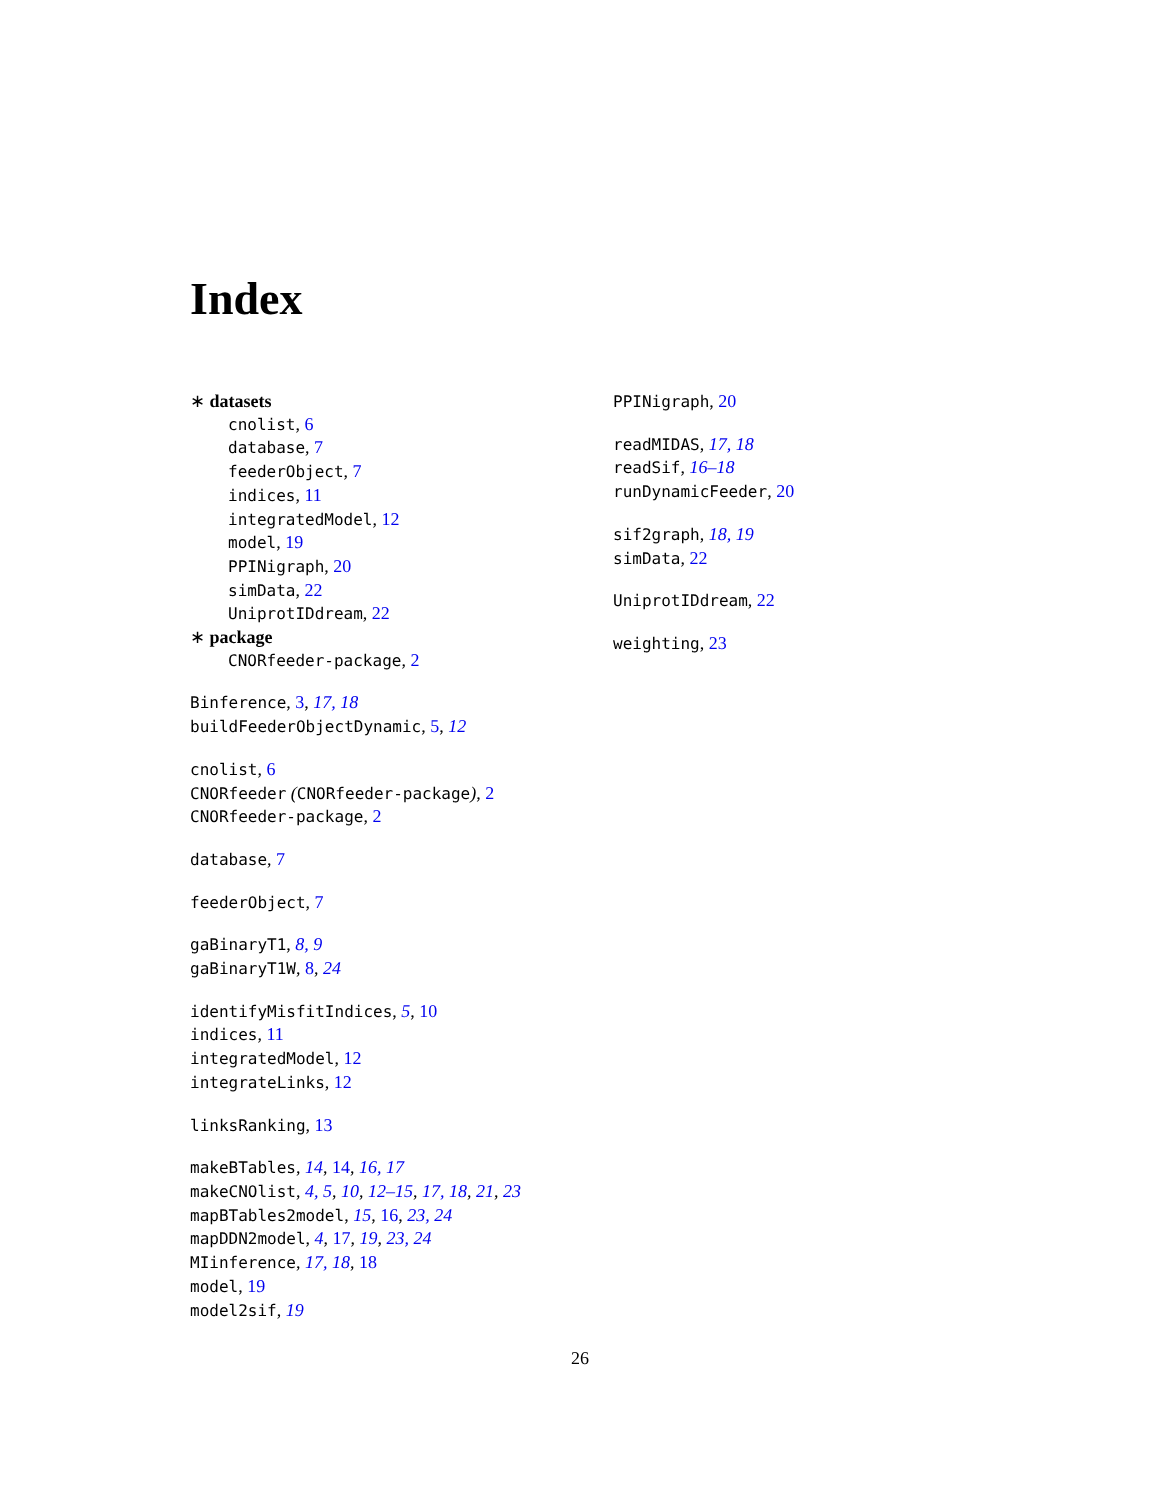Index
∗ datasets
cnolist, 6
database, 7
feederObject, 7
indices, 11
integratedModel, 12
model, 19
PPINigraph, 20
simData, 22
UniprotIDdream, 22
∗ package
CNORfeeder-package, 2
Binference, 3, 17, 18
buildFeederObjectDynamic, 5, 12
cnolist, 6
CNORfeeder (CNORfeeder-package), 2
CNORfeeder-package, 2
database, 7
feederObject, 7
gaBinaryT1, 8, 9
gaBinaryT1W, 8, 24
identifyMisfitIndices, 5, 10
indices, 11
integratedModel, 12
integrateLinks, 12
linksRanking, 13
makeBTables, 14, 14, 16, 17
makeCNOlist, 4, 5, 10, 12–15, 17, 18, 21, 23
mapBTables2model, 15, 16, 23, 24
mapDDN2model, 4, 17, 19, 23, 24
MIinference, 17, 18, 18
model, 19
model2sif, 19
PPINigraph, 20
readMIDAS, 17, 18
readSif, 16–18
runDynamicFeeder, 20
sif2graph, 18, 19
simData, 22
UniprotIDdream, 22
weighting, 23
26